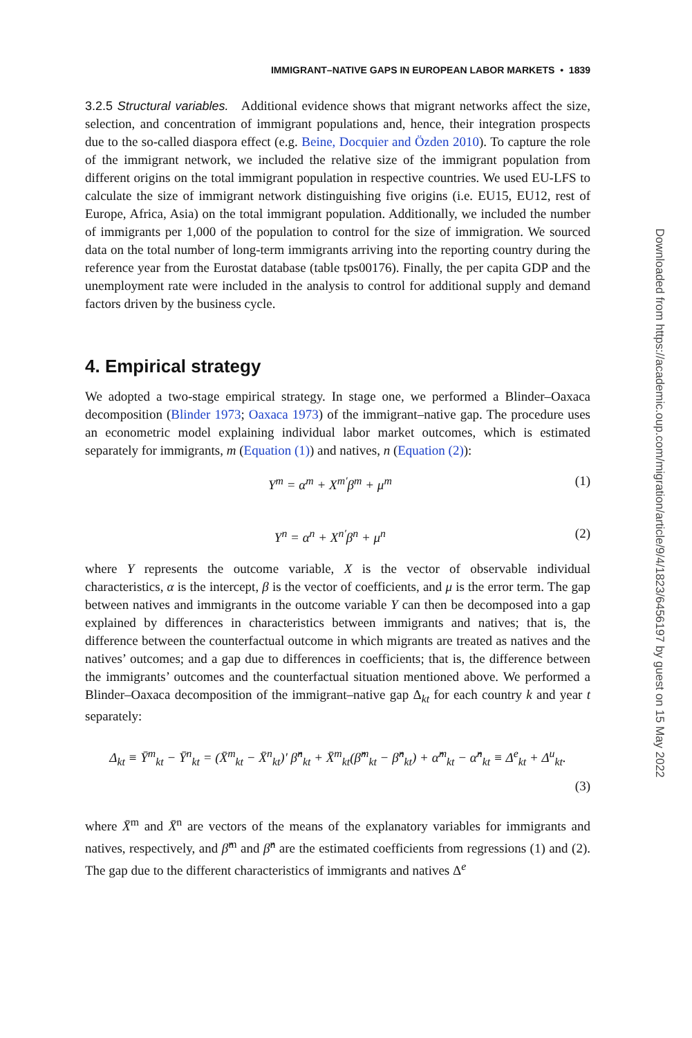IMMIGRANT–NATIVE GAPS IN EUROPEAN LABOR MARKETS • 1839
3.2.5 Structural variables. Additional evidence shows that migrant networks affect the size, selection, and concentration of immigrant populations and, hence, their integration prospects due to the so-called diaspora effect (e.g. Beine, Docquier and Özden 2010). To capture the role of the immigrant network, we included the relative size of the immigrant population from different origins on the total immigrant population in respective countries. We used EU-LFS to calculate the size of immigrant network distinguishing five origins (i.e. EU15, EU12, rest of Europe, Africa, Asia) on the total immigrant population. Additionally, we included the number of immigrants per 1,000 of the population to control for the size of immigration. We sourced data on the total number of long-term immigrants arriving into the reporting country during the reference year from the Eurostat database (table tps00176). Finally, the per capita GDP and the unemployment rate were included in the analysis to control for additional supply and demand factors driven by the business cycle.
4. Empirical strategy
We adopted a two-stage empirical strategy. In stage one, we performed a Blinder–Oaxaca decomposition (Blinder 1973; Oaxaca 1973) of the immigrant–native gap. The procedure uses an econometric model explaining individual labor market outcomes, which is estimated separately for immigrants, m (Equation (1)) and natives, n (Equation (2)):
Y<sup>m</sup> = α<sup>m</sup> + X<sup>m′</sup>β<sup>m</sup> + μ<sup>m</sup> (1)
Y<sup>n</sup> = α<sup>n</sup> + X<sup>n′</sup>β<sup>n</sup> + μ<sup>n</sup> (2)
where Y represents the outcome variable, X is the vector of observable individual characteristics, α is the intercept, β is the vector of coefficients, and μ is the error term. The gap between natives and immigrants in the outcome variable Y can then be decomposed into a gap explained by differences in characteristics between immigrants and natives; that is, the difference between the counterfactual outcome in which migrants are treated as natives and the natives’ outcomes; and a gap due to differences in coefficients; that is, the difference between the immigrants’ outcomes and the counterfactual situation mentioned above. We performed a Blinder–Oaxaca decomposition of the immigrant–native gap Δ<sub>kt</sub> for each country k and year t separately:
Δ<sub>kt</sub> ≡ Ȳ<sup>m</sup><sub>kt</sub> − Ȳ<sup>n</sup><sub>kt</sub> = (X̄<sup>m</sup><sub>kt</sub> − X̄<sup>n</sup><sub>kt</sub>)′ β̂<sup>n</sup><sub>kt</sub> + X̄<sup>m</sup><sub>kt</sub>(β̂<sup>m</sup><sub>kt</sub> − β̂<sup>n</sup><sub>kt</sub>) + α̂<sup>m</sup><sub>kt</sub> − α̂<sup>n</sup><sub>kt</sub> ≡ Δ<sup>e</sup><sub>kt</sub> + Δ<sup>u</sup><sub>kt</sub>.
(3)
where X̄<sup>m</sup> and X̄<sup>n</sup> are vectors of the means of the explanatory variables for immigrants and natives, respectively, and β̂<sup>m</sup> and β̂<sup>n</sup> are the estimated coefficients from regressions (1) and (2). The gap due to the different characteristics of immigrants and natives Δ<sup>e</sup>
Downloaded from https://academic.oup.com/migration/article/9/4/1823/6456197 by guest on 15 May 2022